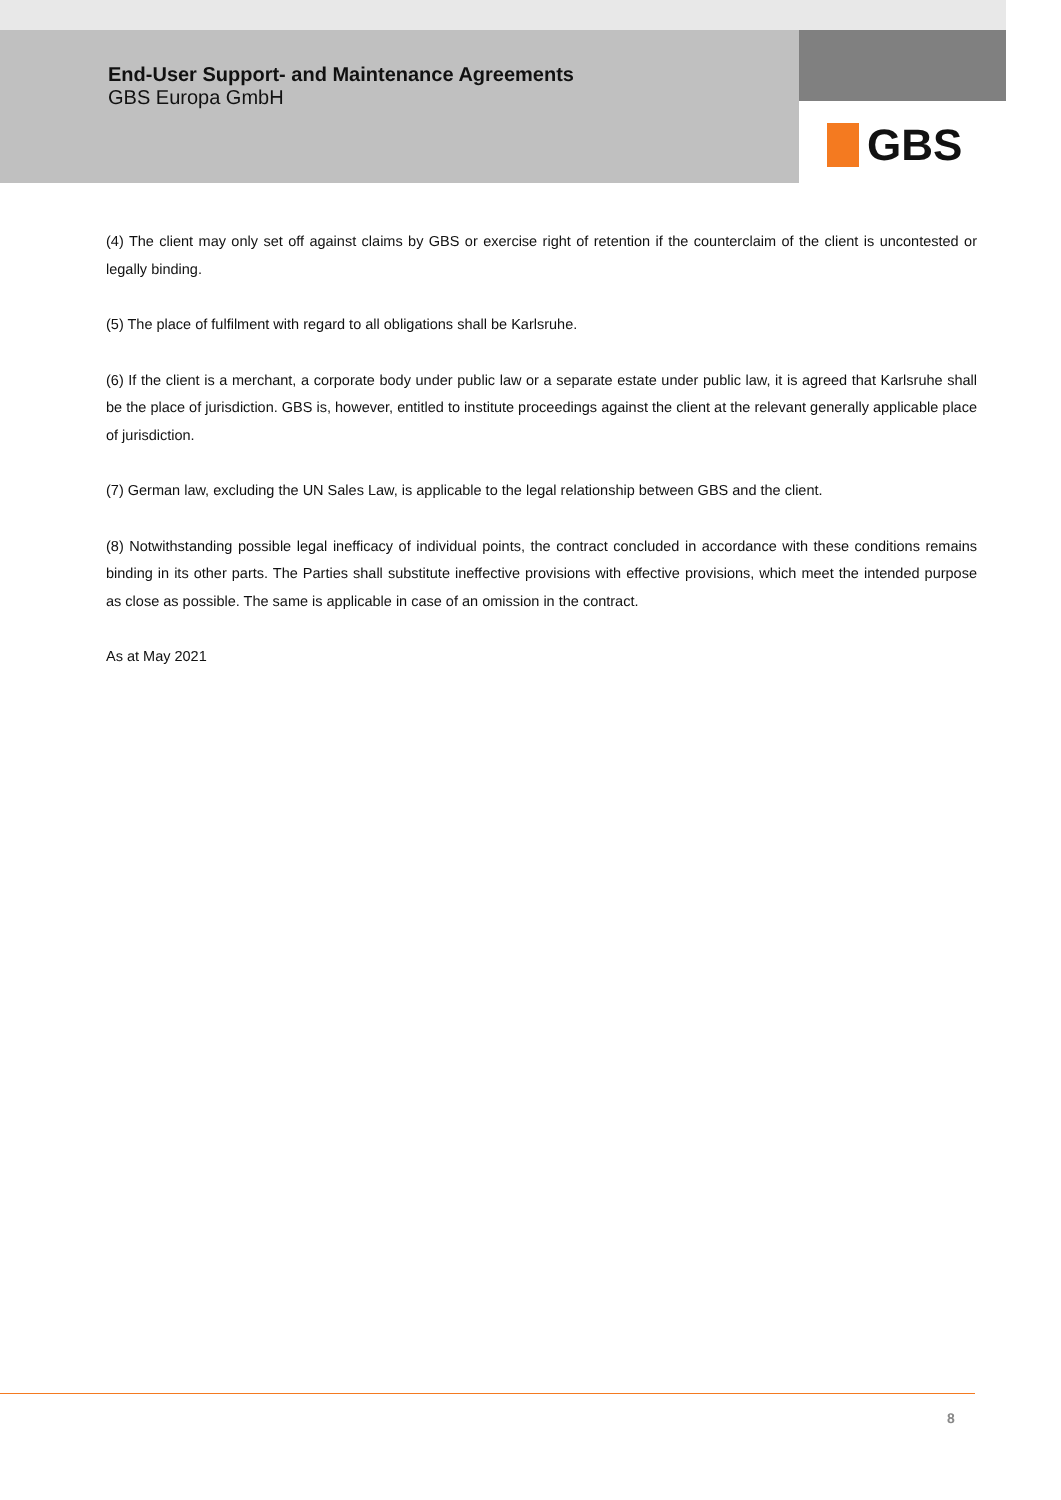End-User Support- and Maintenance Agreements
GBS Europa GmbH
GBS
(4) The client may only set off against claims by GBS or exercise right of retention if the counterclaim of the client is uncontested or legally binding.
(5) The place of fulfilment with regard to all obligations shall be Karlsruhe.
(6) If the client is a merchant, a corporate body under public law or a separate estate under public law, it is agreed that Karlsruhe shall be the place of jurisdiction. GBS is, however, entitled to institute proceedings against the client at the relevant generally applicable place of jurisdiction.
(7) German law, excluding the UN Sales Law, is applicable to the legal relationship between GBS and the client.
(8) Notwithstanding possible legal inefficacy of individual points, the contract concluded in accordance with these conditions remains binding in its other parts. The Parties shall substitute ineffective provisions with effective provisions, which meet the intended purpose as close as possible. The same is applicable in case of an omission in the contract.
As at May 2021
8